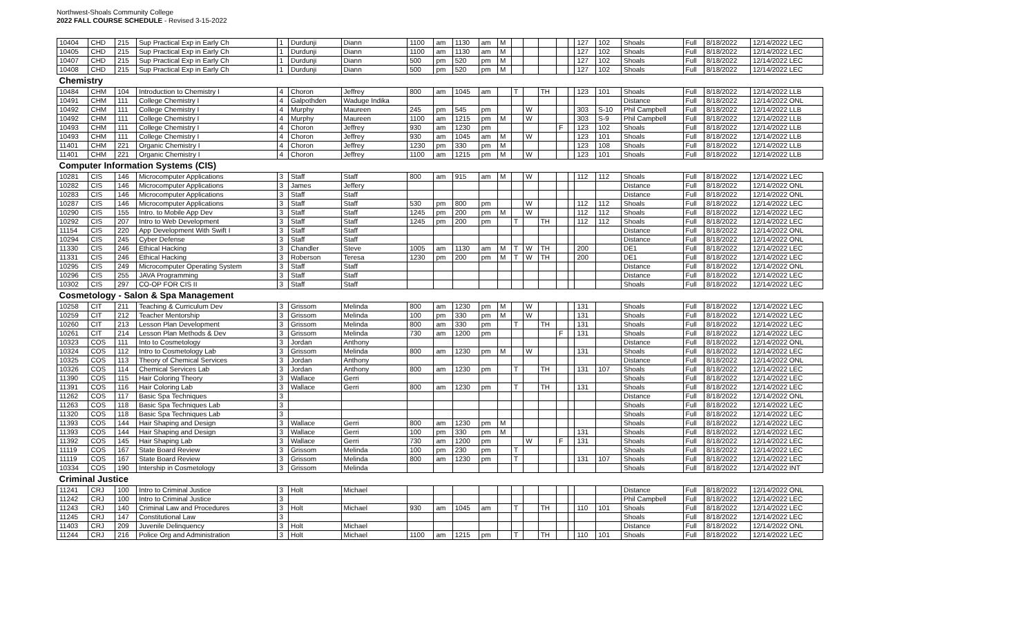Northwest-Shoals Community College
2022 FALL COURSE SCHEDULE - Revised 3-15-2022
| 10404 | CHD | 215 | Sup Practical Exp in Early Ch | 1 | Durdunji | Diann | 1100 | am | 1130 | am | M | | | | | | 127 | 102 | Shoals | Full | 8/18/2022 | 12/14/2022 LEC |
| 10405 | CHD | 215 | Sup Practical Exp in Early Ch | 1 | Durdunji | Diann | 1100 | am | 1130 | am | M | | | | | | 127 | 102 | Shoals | Full | 8/18/2022 | 12/14/2022 LEC |
| 10407 | CHD | 215 | Sup Practical Exp in Early Ch | 1 | Durdunji | Diann | 500 | pm | 520 | pm | M | | | | | | 127 | 102 | Shoals | Full | 8/18/2022 | 12/14/2022 LEC |
| 10408 | CHD | 215 | Sup Practical Exp in Early Ch | 1 | Durdunji | Diann | 500 | pm | 520 | pm | M | | | | | | 127 | 102 | Shoals | Full | 8/18/2022 | 12/14/2022 LEC |
| Chemistry | | | | | | | | | | | | | | | | | | | | | | |
| 10484 | CHM | 104 | Introduction to Chemistry I | 4 | Choron | Jeffrey | 800 | am | 1045 | am | | T | | TH | | | 123 | 101 | Shoals | Full | 8/18/2022 | 12/14/2022 LLB |
| 10491 | CHM | 111 | College Chemistry I | 4 | Galpothden | Waduge Indika | | | | | | | | | | | | | Distance | Full | 8/18/2022 | 12/14/2022 ONL |
| 10492 | CHM | 111 | College Chemistry I | 4 | Murphy | Maureen | 245 | pm | 545 | pm | | | W | | | | 303 | S-10 | Phil Campbell | Full | 8/18/2022 | 12/14/2022 LLB |
| 10492 | CHM | 111 | College Chemistry I | 4 | Murphy | Maureen | 1100 | am | 1215 | pm | M | | W | | | | 303 | S-9 | Phil Campbell | Full | 8/18/2022 | 12/14/2022 LLB |
| 10493 | CHM | 111 | College Chemistry I | 4 | Choron | Jeffrey | 930 | am | 1230 | pm | | | | | F | | 123 | 102 | Shoals | Full | 8/18/2022 | 12/14/2022 LLB |
| 10493 | CHM | 111 | College Chemistry I | 4 | Choron | Jeffrey | 930 | am | 1045 | am | M | | W | | | | 123 | 101 | Shoals | Full | 8/18/2022 | 12/14/2022 LLB |
| 11401 | CHM | 221 | Organic Chemistry I | 4 | Choron | Jeffrey | 1230 | pm | 330 | pm | M | | | | | | 123 | 108 | Shoals | Full | 8/18/2022 | 12/14/2022 LLB |
| 11401 | CHM | 221 | Organic Chemistry I | 4 | Choron | Jeffrey | 1100 | am | 1215 | pm | M | | W | | | | 123 | 101 | Shoals | Full | 8/18/2022 | 12/14/2022 LLB |
| Computer Information Systems (CIS) | | | | | | | | | | | | | | | | | | | | | | |
| 10281 | CIS | 146 | Microcomputer Applications | 3 | Staff | Staff | 800 | am | 915 | am | M | | W | | | | 112 | 112 | Shoals | Full | 8/18/2022 | 12/14/2022 LEC |
| 10282 | CIS | 146 | Microcomputer Applications | 3 | James | Jeffery | | | | | | | | | | | | | Distance | Full | 8/18/2022 | 12/14/2022 ONL |
| 10283 | CIS | 146 | Microcomputer Applications | 3 | Staff | Staff | | | | | | | | | | | | | Distance | Full | 8/18/2022 | 12/14/2022 ONL |
| 10287 | CIS | 146 | Microcomputer Applications | 3 | Staff | Staff | 530 | pm | 800 | pm | | | W | | | | 112 | 112 | Shoals | Full | 8/18/2022 | 12/14/2022 LEC |
| 10290 | CIS | 155 | Intro. to Mobile App Dev | 3 | Staff | Staff | 1245 | pm | 200 | pm | M | | W | | | | 112 | 112 | Shoals | Full | 8/18/2022 | 12/14/2022 LEC |
| 10292 | CIS | 207 | Intro to Web Development | 3 | Staff | Staff | 1245 | pm | 200 | pm | | T | | TH | | | 112 | 112 | Shoals | Full | 8/18/2022 | 12/14/2022 LEC |
| 11154 | CIS | 220 | App Development With Swift I | 3 | Staff | Staff | | | | | | | | | | | | | Distance | Full | 8/18/2022 | 12/14/2022 ONL |
| 10294 | CIS | 245 | Cyber Defense | 3 | Staff | Staff | | | | | | | | | | | | | Distance | Full | 8/18/2022 | 12/14/2022 ONL |
| 11330 | CIS | 246 | Ethical Hacking | 3 | Chandler | Steve | 1005 | am | 1130 | am | M | T | W | TH | | | 200 | | DE1 | Full | 8/18/2022 | 12/14/2022 LEC |
| 11331 | CIS | 246 | Ethical Hacking | 3 | Roberson | Teresa | 1230 | pm | 200 | pm | M | T | W | TH | | | 200 | | DE1 | Full | 8/18/2022 | 12/14/2022 LEC |
| 10295 | CIS | 249 | Microcomputer Operating System | 3 | Staff | Staff | | | | | | | | | | | | | Distance | Full | 8/18/2022 | 12/14/2022 ONL |
| 10296 | CIS | 255 | JAVA Programming | 3 | Staff | Staff | | | | | | | | | | | | | Distance | Full | 8/18/2022 | 12/14/2022 LEC |
| 10302 | CIS | 297 | CO-OP FOR CIS II | 3 | Staff | Staff | | | | | | | | | | | | | Shoals | Full | 8/18/2022 | 12/14/2022 LEC |
| Cosmetology - Salon & Spa Management | | | | | | | | | | | | | | | | | | | | | | |
| 10258 | CIT | 211 | Teaching & Curriculum Dev | 3 | Grissom | Melinda | 800 | am | 1230 | pm | M | | W | | | | 131 | | Shoals | Full | 8/18/2022 | 12/14/2022 LEC |
| 10259 | CIT | 212 | Teacher Mentorship | 3 | Grissom | Melinda | 100 | pm | 330 | pm | M | | W | | | | 131 | | Shoals | Full | 8/18/2022 | 12/14/2022 LEC |
| 10260 | CIT | 213 | Lesson Plan Development | 3 | Grissom | Melinda | 800 | am | 330 | pm | | T | | TH | | | 131 | | Shoals | Full | 8/18/2022 | 12/14/2022 LEC |
| 10261 | CIT | 214 | Lesson Plan Methods & Dev | 3 | Grissom | Melinda | 730 | am | 1200 | pm | | | | | F | | 131 | | Shoals | Full | 8/18/2022 | 12/14/2022 LEC |
| 10323 | COS | 111 | Into to Cosmetology | 3 | Jordan | Anthony | | | | | | | | | | | | | Distance | Full | 8/18/2022 | 12/14/2022 ONL |
| 10324 | COS | 112 | Intro to Cosmetology Lab | 3 | Grissom | Melinda | 800 | am | 1230 | pm | M | | W | | | | 131 | | Shoals | Full | 8/18/2022 | 12/14/2022 LEC |
| 10325 | COS | 113 | Theory of Chemical Services | 3 | Jordan | Anthony | | | | | | | | | | | | | Distance | Full | 8/18/2022 | 12/14/2022 ONL |
| 10326 | COS | 114 | Chemical Services Lab | 3 | Jordan | Anthony | 800 | am | 1230 | pm | | T | | TH | | | 131 | 107 | Shoals | Full | 8/18/2022 | 12/14/2022 LEC |
| 11390 | COS | 115 | Hair Coloring Theory | 3 | Wallace | Gerri | | | | | | | | | | | | | Shoals | Full | 8/18/2022 | 12/14/2022 LEC |
| 11391 | COS | 116 | Hair Coloring Lab | 3 | Wallace | Gerri | 800 | am | 1230 | pm | | T | | TH | | | 131 | | Shoals | Full | 8/18/2022 | 12/14/2022 LEC |
| 11262 | COS | 117 | Basic Spa Techniques | 3 | | | | | | | | | | | | | | | Distance | Full | 8/18/2022 | 12/14/2022 ONL |
| 11263 | COS | 118 | Basic Spa Techniques Lab | 3 | | | | | | | | | | | | | | | Shoals | Full | 8/18/2022 | 12/14/2022 LEC |
| 11320 | COS | 118 | Basic Spa Techniques Lab | 3 | | | | | | | | | | | | | | | Shoals | Full | 8/18/2022 | 12/14/2022 LEC |
| 11393 | COS | 144 | Hair Shaping and Design | 3 | Wallace | Gerri | 800 | am | 1230 | pm | M | | | | | | | | Shoals | Full | 8/18/2022 | 12/14/2022 LEC |
| 11393 | COS | 144 | Hair Shaping and Design | 3 | Wallace | Gerri | 100 | pm | 330 | pm | M | | | | | | 131 | | Shoals | Full | 8/18/2022 | 12/14/2022 LEC |
| 11392 | COS | 145 | Hair Shaping Lab | 3 | Wallace | Gerri | 730 | am | 1200 | pm | | | W | | F | | 131 | | Shoals | Full | 8/18/2022 | 12/14/2022 LEC |
| 11119 | COS | 167 | State Board Review | 3 | Grissom | Melinda | 100 | pm | 230 | pm | | T | | | | | | | Shoals | Full | 8/18/2022 | 12/14/2022 LEC |
| 11119 | COS | 167 | State Board Review | 3 | Grissom | Melinda | 800 | am | 1230 | pm | | T | | | | | 131 | 107 | Shoals | Full | 8/18/2022 | 12/14/2022 LEC |
| 10334 | COS | 190 | Intership in Cosmetology | 3 | Grissom | Melinda | | | | | | | | | | | | | Shoals | Full | 8/18/2022 | 12/14/2022 INT |
| Criminal Justice | | | | | | | | | | | | | | | | | | | | | | |
| 11241 | CRJ | 100 | Intro to Criminal Justice | 3 | Holt | Michael | | | | | | | | | | | | | Distance | Full | 8/18/2022 | 12/14/2022 ONL |
| 11242 | CRJ | 100 | Intro to Criminal Justice | 3 | | | | | | | | | | | | | | | Phil Campbell | Full | 8/18/2022 | 12/14/2022 LEC |
| 11243 | CRJ | 140 | Criminal Law and Procedures | 3 | Holt | Michael | 930 | am | 1045 | am | | T | | TH | | | 110 | 101 | Shoals | Full | 8/18/2022 | 12/14/2022 LEC |
| 11245 | CRJ | 147 | Constitutional Law | 3 | | | | | | | | | | | | | | | Shoals | Full | 8/18/2022 | 12/14/2022 LEC |
| 11403 | CRJ | 209 | Juvenile Delinquency | 3 | Holt | Michael | | | | | | | | | | | | | Distance | Full | 8/18/2022 | 12/14/2022 ONL |
| 11244 | CRJ | 216 | Police Org and Administration | 3 | Holt | Michael | 1100 | am | 1215 | pm | | T | | TH | | | 110 | 101 | Shoals | Full | 8/18/2022 | 12/14/2022 LEC |